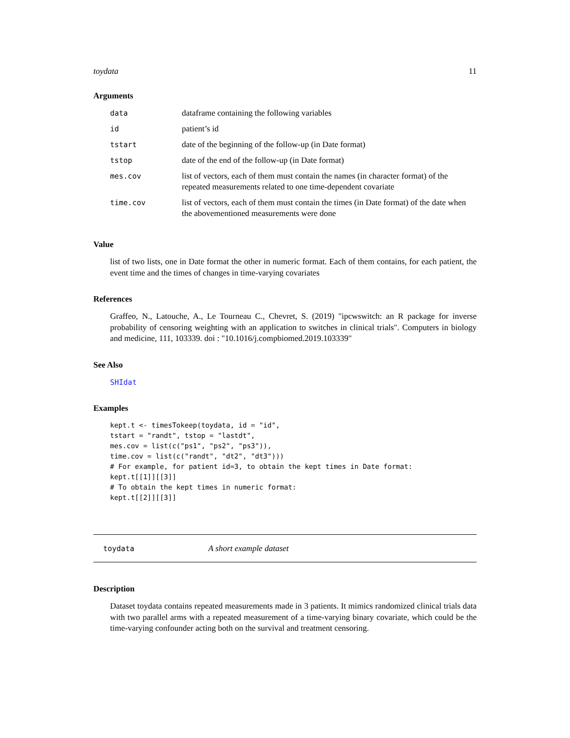toydata 11
Arguments
| data | dataframe containing the following variables |
| id | patient’s id |
| tstart | date of the beginning of the follow-up (in Date format) |
| tstop | date of the end of the follow-up (in Date format) |
| mes.cov | list of vectors, each of them must contain the names (in character format) of the repeated measurements related to one time-dependent covariate |
| time.cov | list of vectors, each of them must contain the times (in Date format) of the date when the abovementioned measurements were done |
Value
list of two lists, one in Date format the other in numeric format. Each of them contains, for each patient, the event time and the times of changes in time-varying covariates
References
Graffeo, N., Latouche, A., Le Tourneau C., Chevret, S. (2019) "ipcwswitch: an R package for inverse probability of censoring weighting with an application to switches in clinical trials". Computers in biology and medicine, 111, 103339. doi : "10.1016/j.compbiomed.2019.103339"
See Also
SHIdat
Examples
kept.t <- timesTokeep(toydata, id = "id",
tstart = "randt", tstop = "lastdt",
mes.cov = list(c("ps1", "ps2", "ps3")),
time.cov = list(c("randt", "dt2", "dt3")))
# For example, for patient id=3, to obtain the kept times in Date format:
kept.t[[1]][[3]]
# To obtain the kept times in numeric format:
kept.t[[2]][[3]]
toydata A short example dataset
Description
Dataset toydata contains repeated measurements made in 3 patients. It mimics randomized clinical trials data with two parallel arms with a repeated measurement of a time-varying binary covariate, which could be the time-varying confounder acting both on the survival and treatment censoring.